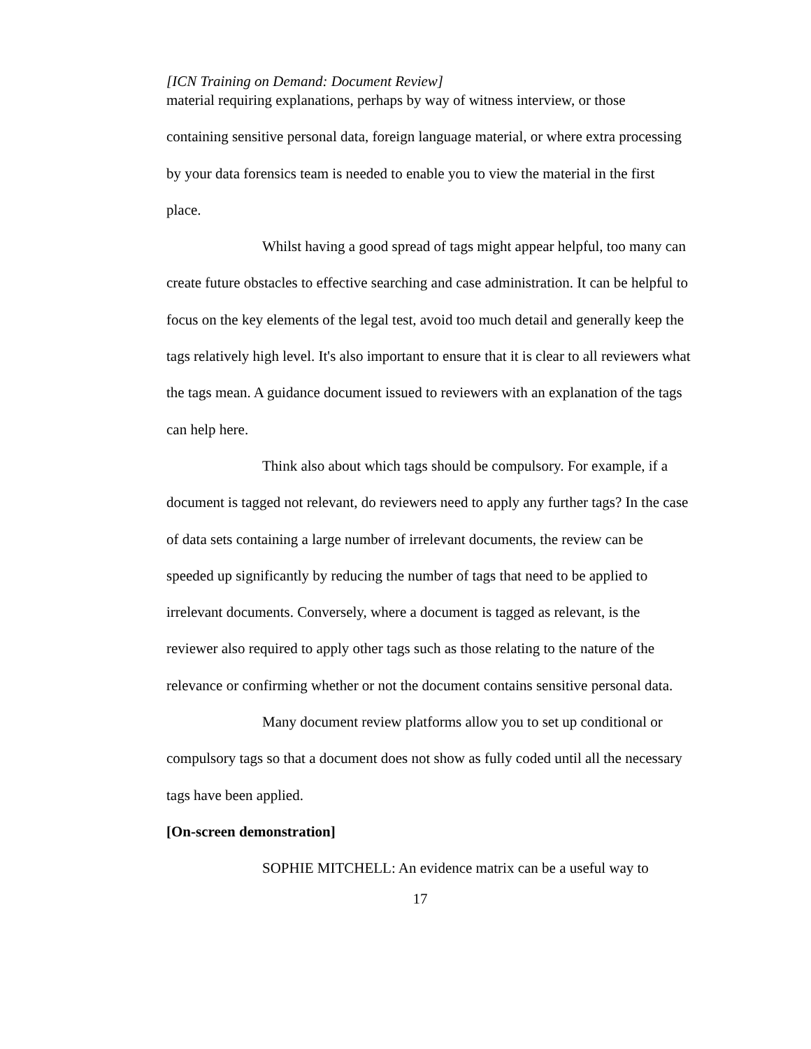[ICN Training on Demand: Document Review]
material requiring explanations, perhaps by way of witness interview, or those containing sensitive personal data, foreign language material, or where extra processing by your data forensics team is needed to enable you to view the material in the first place.
Whilst having a good spread of tags might appear helpful, too many can create future obstacles to effective searching and case administration. It can be helpful to focus on the key elements of the legal test, avoid too much detail and generally keep the tags relatively high level. It's also important to ensure that it is clear to all reviewers what the tags mean. A guidance document issued to reviewers with an explanation of the tags can help here.
Think also about which tags should be compulsory. For example, if a document is tagged not relevant, do reviewers need to apply any further tags? In the case of data sets containing a large number of irrelevant documents, the review can be speeded up significantly by reducing the number of tags that need to be applied to irrelevant documents. Conversely, where a document is tagged as relevant, is the reviewer also required to apply other tags such as those relating to the nature of the relevance or confirming whether or not the document contains sensitive personal data.
Many document review platforms allow you to set up conditional or compulsory tags so that a document does not show as fully coded until all the necessary tags have been applied.
[On-screen demonstration]
SOPHIE MITCHELL: An evidence matrix can be a useful way to
17